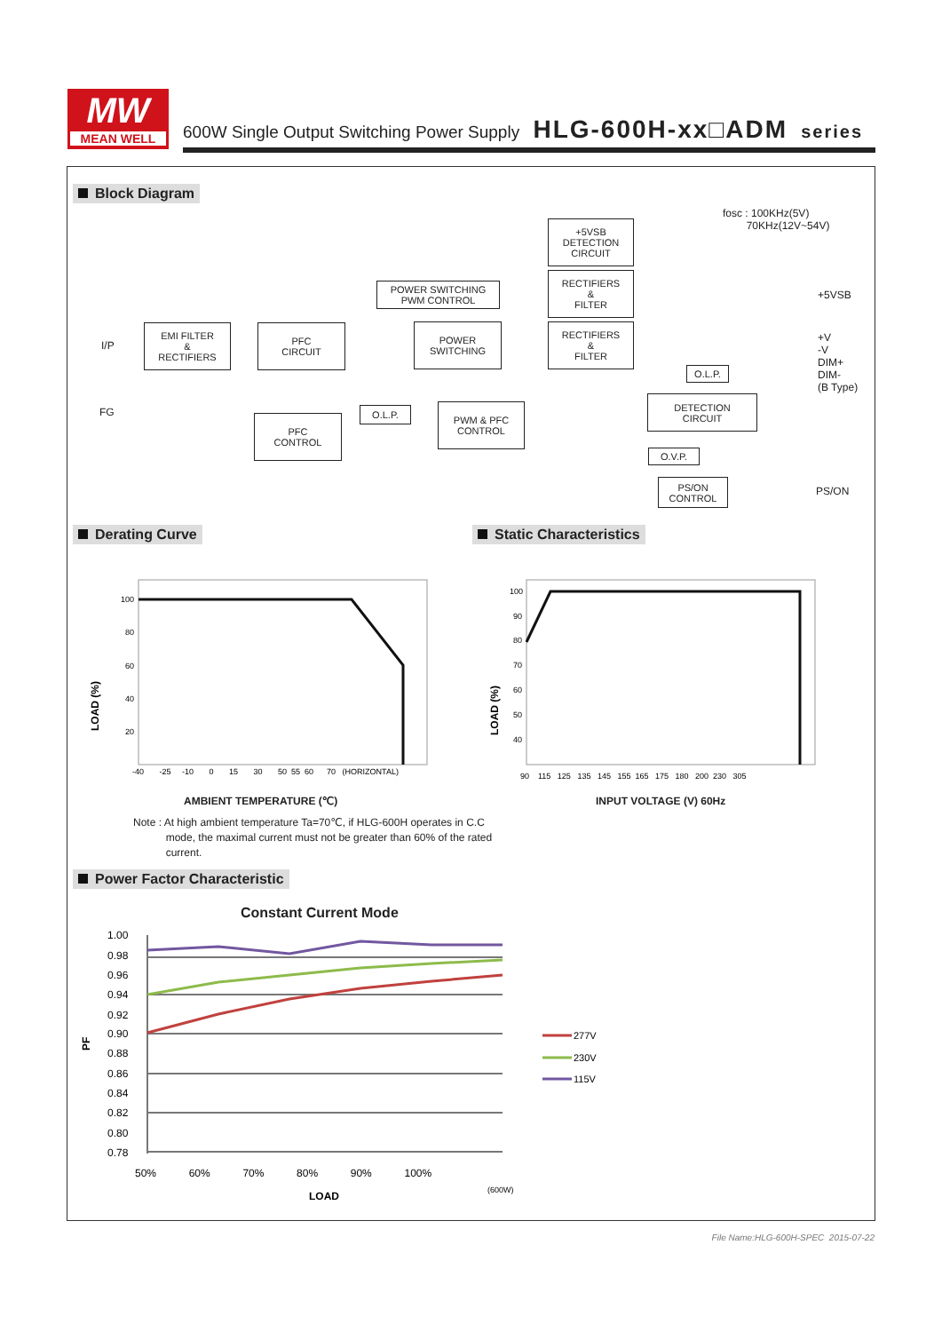MW
MEAN WELL
600W Single Output Switching Power Supply HLG-600H-xx□ADM series
Block Diagram
fosc : 100KHz(5V)
70KHz(12V~54V)
+5VSB
DETECTION
CIRCUIT
POWER SWITCHING
PWM CONTROL
RECTIFIERS
&
FILTER
+5VSB
I/P
EMI FILTER
&
RECTIFIERS
PFC
CIRCUIT
POWER
SWITCHING
RECTIFIERS
&
FILTER
+V
-V
DIM+
DIM-
(B Type)
O.L.P.
FG O.L.P.
PWM & PFC
CONTROL
DETECTION
CIRCUIT
PFC
CONTROL
O.V.P.
PS/ON
CONTROL
PS/ON
Derating Curve Static Characteristics
100
80
60
40
20
-40 -25 -10 0 15 30 50 55 60 70 (HORIZONTAL)
LOAD (%)
100
90
80
70
60
50
40
90 115 125 135 145 155 165 175 180 200 230 305
LOAD (%)
AMBIENT TEMPERATURE (℃) INPUT VOLTAGE (V) 60Hz
Note : At high ambient temperature Ta=70℃, if HLG-600H operates in C.C
mode, the maximal current must not be greater than 60% of the rated
current.
Power Factor Characteristic
Constant Current Mode
1.00
0.98
0.96
0.94
0.92
0.90
0.88
0.86
0.84
0.82
0.80
0.78
50% 60% 70% 80% 90% 100%
(600W)
LOAD
PF
277V
230V
115V
File Name:HLG-600H-SPEC 2015-07-22